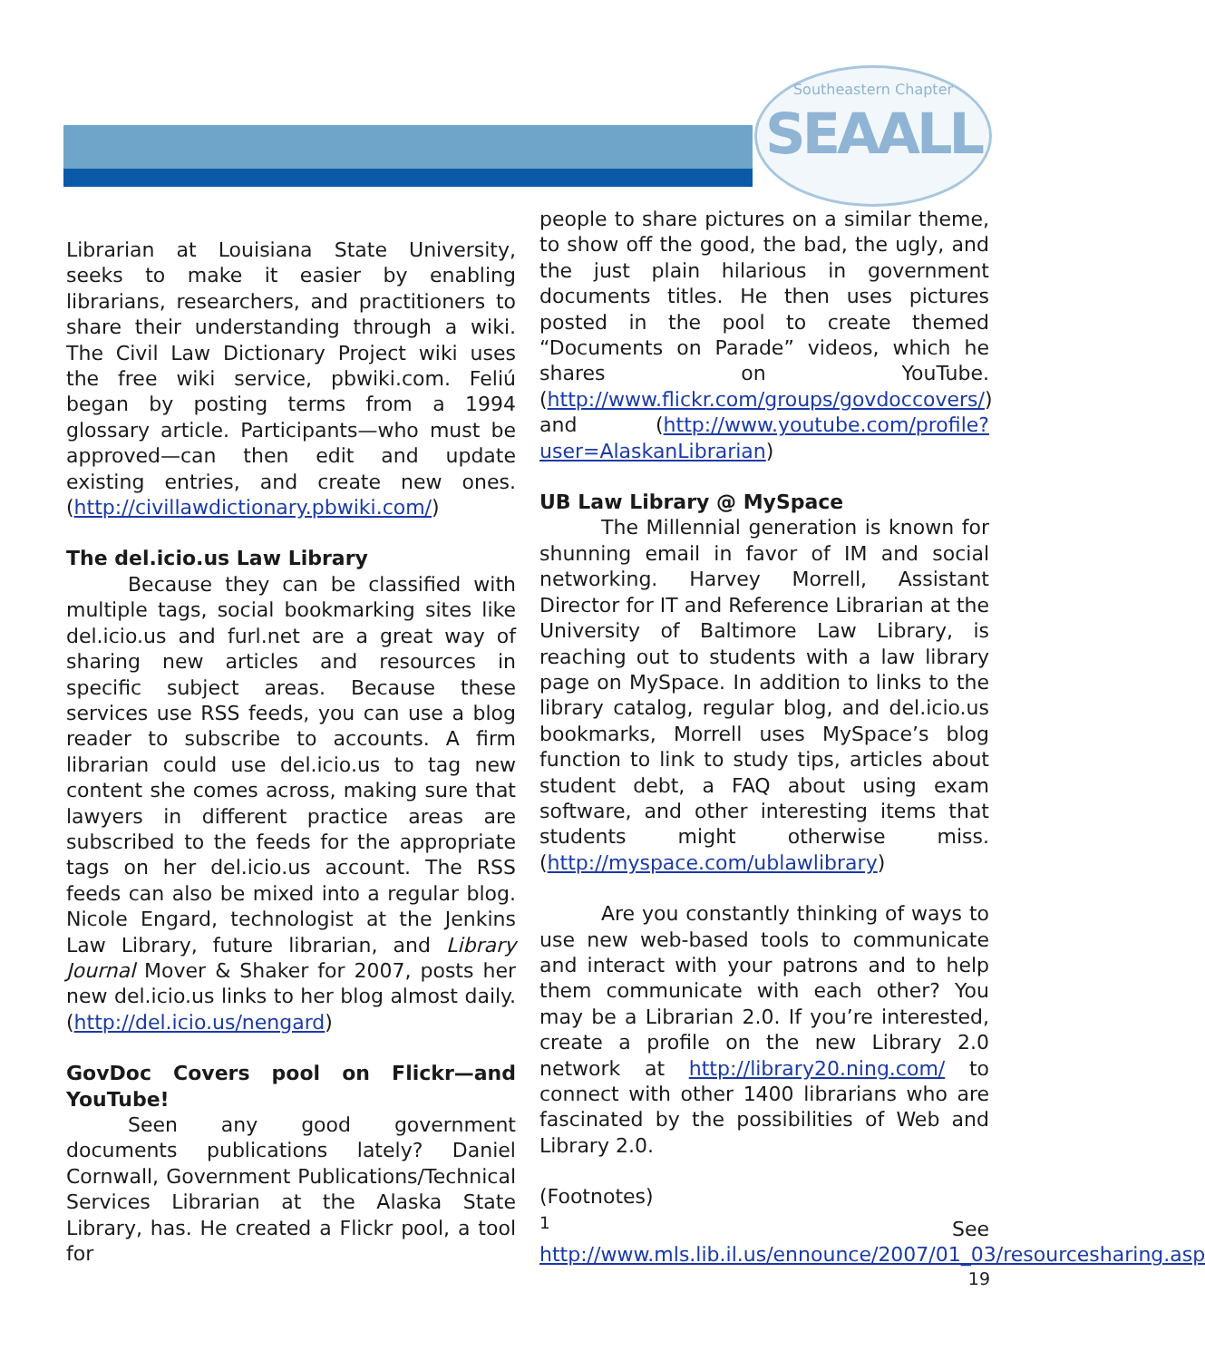Southeastern Chapter
SEAALL
Librarian at Louisiana State University, seeks to make it easier by enabling librarians, researchers, and practitioners to share their understanding through a wiki. The Civil Law Dictionary Project wiki uses the free wiki service, pbwiki.com. Feliú began by posting terms from a 1994 glossary article. Participants—who must be approved—can then edit and update existing entries, and create new ones. (http://civillawdictionary.pbwiki.com/)
The del.icio.us Law Library
Because they can be classified with multiple tags, social bookmarking sites like del.icio.us and furl.net are a great way of sharing new articles and resources in specific subject areas. Because these services use RSS feeds, you can use a blog reader to subscribe to accounts. A firm librarian could use del.icio.us to tag new content she comes across, making sure that lawyers in different practice areas are subscribed to the feeds for the appropriate tags on her del.icio.us account. The RSS feeds can also be mixed into a regular blog. Nicole Engard, technologist at the Jenkins Law Library, future librarian, and Library Journal Mover & Shaker for 2007, posts her new del.icio.us links to her blog almost daily. (http://del.icio.us/nengard)
GovDoc Covers pool on Flickr—and YouTube!
Seen any good government documents publications lately? Daniel Cornwall, Government Publications/Technical Services Librarian at the Alaska State Library, has. He created a Flickr pool, a tool for
people to share pictures on a similar theme, to show off the good, the bad, the ugly, and the just plain hilarious in government documents titles. He then uses pictures posted in the pool to create themed “Documents on Parade” videos, which he shares on YouTube. (http://www.flickr.com/groups/govdoccovers/) and (http://www.youtube.com/profile?user=AlaskanLibrarian)
UB Law Library @ MySpace
The Millennial generation is known for shunning email in favor of IM and social networking. Harvey Morrell, Assistant Director for IT and Reference Librarian at the University of Baltimore Law Library, is reaching out to students with a law library page on MySpace. In addition to links to the library catalog, regular blog, and del.icio.us bookmarks, Morrell uses MySpace’s blog function to link to study tips, articles about student debt, a FAQ about using exam software, and other interesting items that students might otherwise miss. (http://myspace.com/ublawlibrary)
Are you constantly thinking of ways to use new web-based tools to communicate and interact with your patrons and to help them communicate with each other? You may be a Librarian 2.0. If you’re interested, create a profile on the new Library 2.0 network at http://library20.ning.com/ to connect with other 1400 librarians who are fascinated by the possibilities of Web and Library 2.0.
(Footnotes)
<sup>1</sup> See http://www.mls.lib.il.us/ennounce/2007/01_03/resourcesharing.asp
19